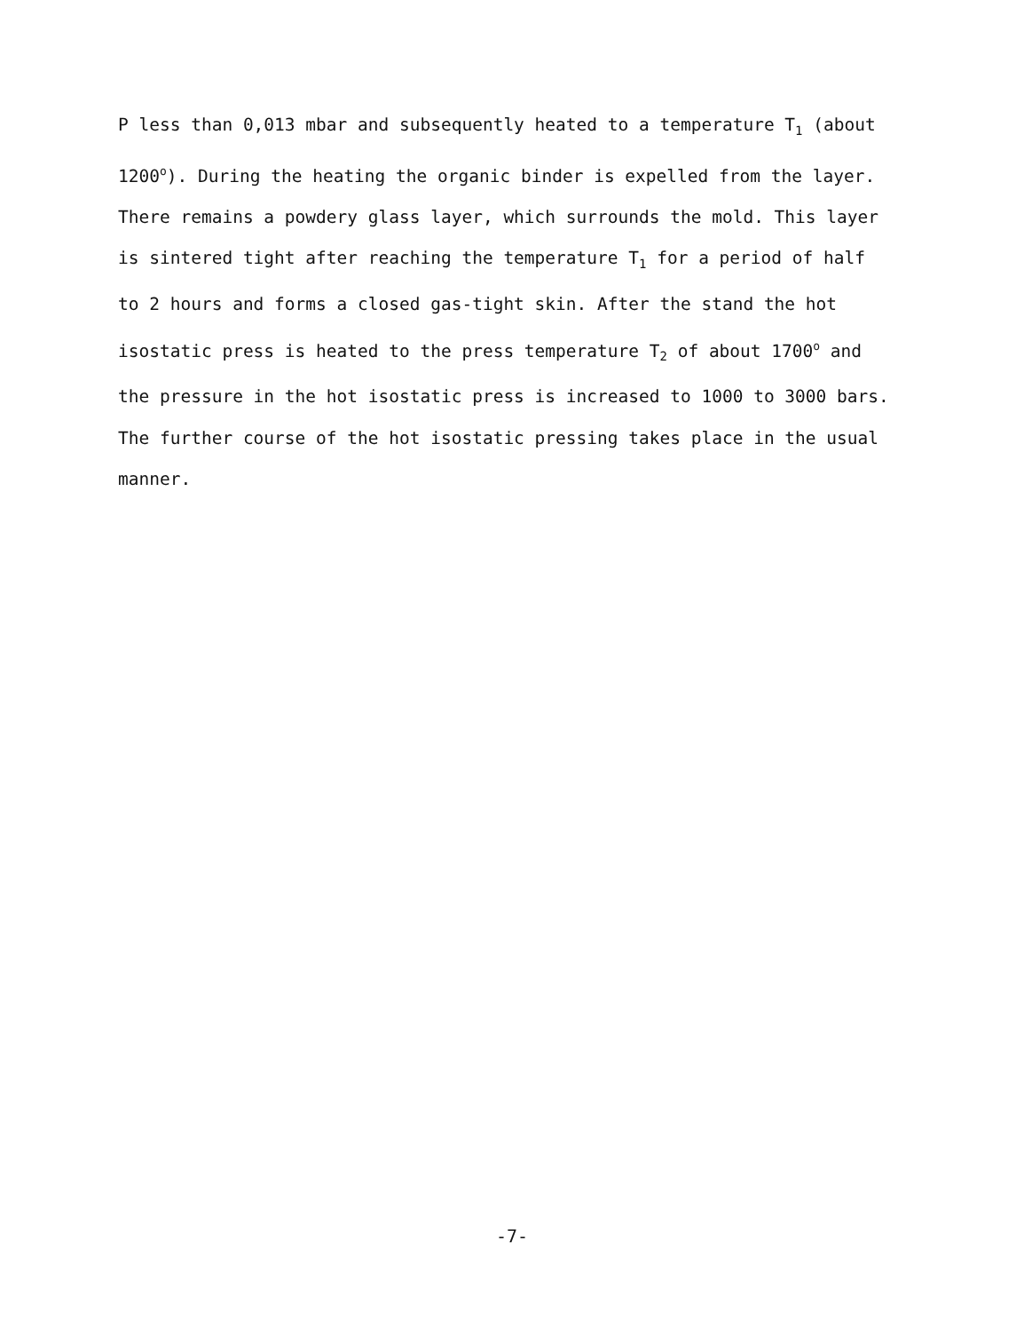P less than 0,013 mbar and subsequently heated to a temperature T<sub>1</sub> (about
1200<sup>o</sup>). During the heating the organic binder is expelled from the layer.
There remains a powdery glass layer, which surrounds the mold. This layer
is sintered tight after reaching the temperature T<sub>1</sub> for a period of half
to 2 hours and forms a closed gas-tight skin. After the stand the hot
isostatic press is heated to the press temperature T<sub>2</sub> of about 1700<sup>o</sup> and
the pressure in the hot isostatic press is increased to 1000 to 3000 bars.
The further course of the hot isostatic pressing takes place in the usual
manner.
-7-